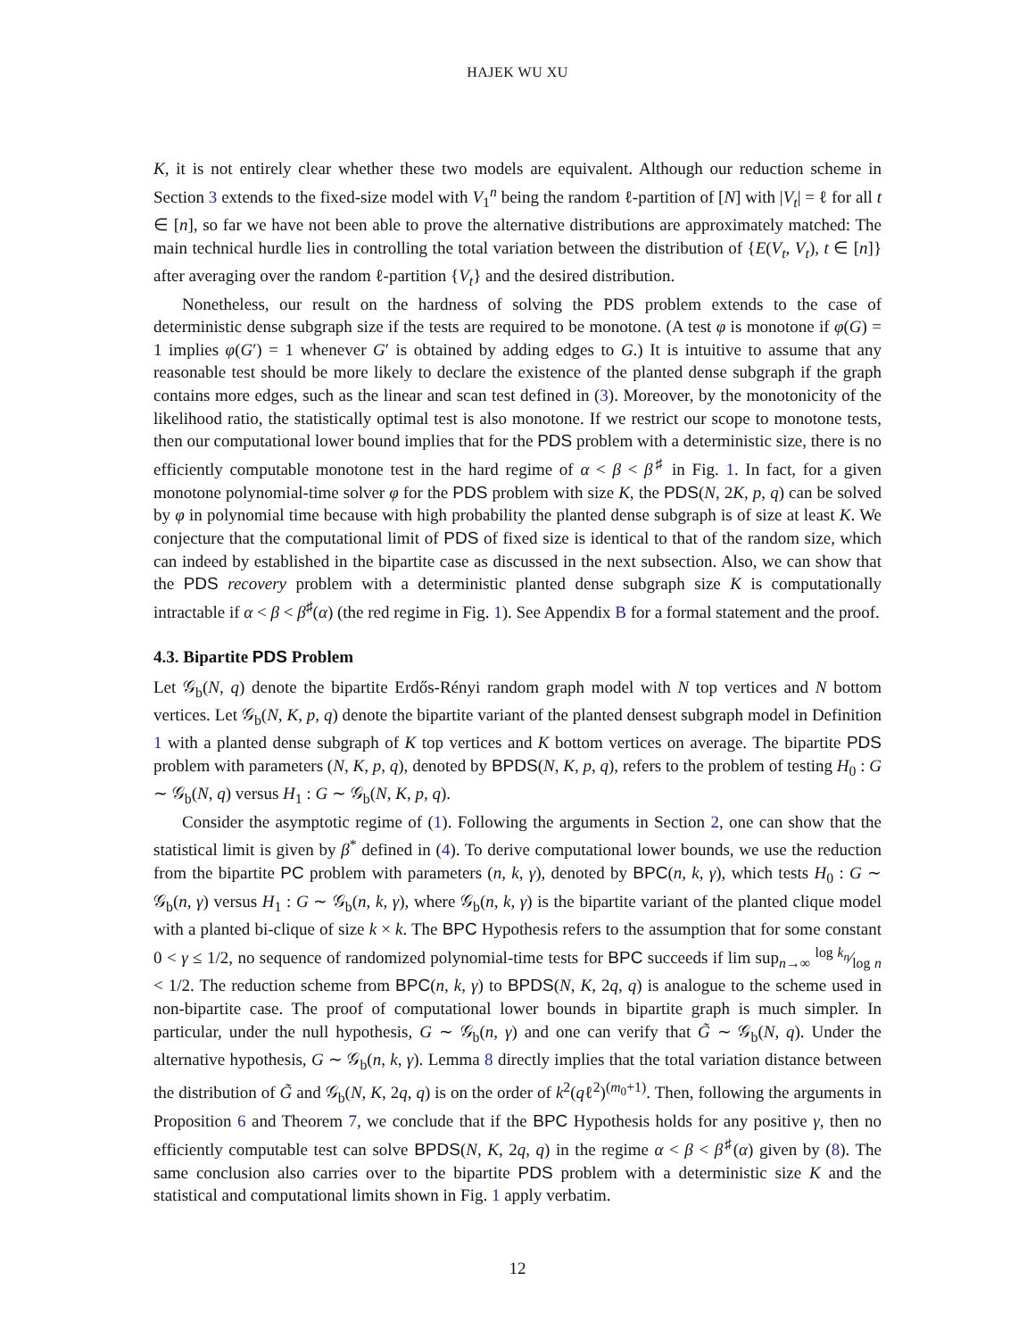HAJEK WU XU
K, it is not entirely clear whether these two models are equivalent. Although our reduction scheme in Section 3 extends to the fixed-size model with V<sub>1</sub><sup>n</sup> being the random ℓ-partition of [N] with |V<sub>t</sub>| = ℓ for all t ∈ [n], so far we have not been able to prove the alternative distributions are approximately matched: The main technical hurdle lies in controlling the total variation between the distribution of {E(V<sub>t</sub>, V<sub>t</sub>), t ∈ [n]} after averaging over the random ℓ-partition {V<sub>t</sub>} and the desired distribution.
Nonetheless, our result on the hardness of solving the PDS problem extends to the case of deterministic dense subgraph size if the tests are required to be monotone. (A test φ is monotone if φ(G) = 1 implies φ(G′) = 1 whenever G′ is obtained by adding edges to G.) It is intuitive to assume that any reasonable test should be more likely to declare the existence of the planted dense subgraph if the graph contains more edges, such as the linear and scan test defined in (3). Moreover, by the monotonicity of the likelihood ratio, the statistically optimal test is also monotone. If we restrict our scope to monotone tests, then our computational lower bound implies that for the PDS problem with a deterministic size, there is no efficiently computable monotone test in the hard regime of α < β < β<sup>♯</sup> in Fig. 1. In fact, for a given monotone polynomial-time solver φ for the PDS problem with size K, the PDS(N, 2K, p, q) can be solved by φ in polynomial time because with high probability the planted dense subgraph is of size at least K. We conjecture that the computational limit of PDS of fixed size is identical to that of the random size, which can indeed by established in the bipartite case as discussed in the next subsection. Also, we can show that the PDS recovery problem with a deterministic planted dense subgraph size K is computationally intractable if α < β < β<sup>♯</sup>(α) (the red regime in Fig. 1). See Appendix B for a formal statement and the proof.
4.3. Bipartite PDS Problem
Let 𝒢<sub>b</sub>(N, q) denote the bipartite Erdős-Rényi random graph model with N top vertices and N bottom vertices. Let 𝒢<sub>b</sub>(N, K, p, q) denote the bipartite variant of the planted densest subgraph model in Definition 1 with a planted dense subgraph of K top vertices and K bottom vertices on average. The bipartite PDS problem with parameters (N, K, p, q), denoted by BPDS(N, K, p, q), refers to the problem of testing H<sub>0</sub> : G ∼ 𝒢<sub>b</sub>(N, q) versus H<sub>1</sub> : G ∼ 𝒢<sub>b</sub>(N, K, p, q).
Consider the asymptotic regime of (1). Following the arguments in Section 2, one can show that the statistical limit is given by β<sup>*</sup> defined in (4). To derive computational lower bounds, we use the reduction from the bipartite PC problem with parameters (n, k, γ), denoted by BPC(n, k, γ), which tests H<sub>0</sub> : G ∼ 𝒢<sub>b</sub>(n, γ) versus H<sub>1</sub> : G ∼ 𝒢<sub>b</sub>(n, k, γ), where 𝒢<sub>b</sub>(n, k, γ) is the bipartite variant of the planted clique model with a planted bi-clique of size k × k. The BPC Hypothesis refers to the assumption that for some constant 0 < γ ≤ 1/2, no sequence of randomized polynomial-time tests for BPC succeeds if lim sup<sub>n→∞</sub> log k<sub>n</sub>⁄log n < 1/2. The reduction scheme from BPC(n, k, γ) to BPDS(N, K, 2q, q) is analogue to the scheme used in non-bipartite case. The proof of computational lower bounds in bipartite graph is much simpler. In particular, under the null hypothesis, G ∼ 𝒢<sub>b</sub>(n, γ) and one can verify that G̃ ∼ 𝒢<sub>b</sub>(N, q). Under the alternative hypothesis, G ∼ 𝒢<sub>b</sub>(n, k, γ). Lemma 8 directly implies that the total variation distance between the distribution of G̃ and 𝒢<sub>b</sub>(N, K, 2q, q) is on the order of k<sup>2</sup>(qℓ<sup>2</sup>)<sup>(m<sub>0</sub>+1)</sup>. Then, following the arguments in Proposition 6 and Theorem 7, we conclude that if the BPC Hypothesis holds for any positive γ, then no efficiently computable test can solve BPDS(N, K, 2q, q) in the regime α < β < β<sup>♯</sup>(α) given by (8). The same conclusion also carries over to the bipartite PDS problem with a deterministic size K and the statistical and computational limits shown in Fig. 1 apply verbatim.
12